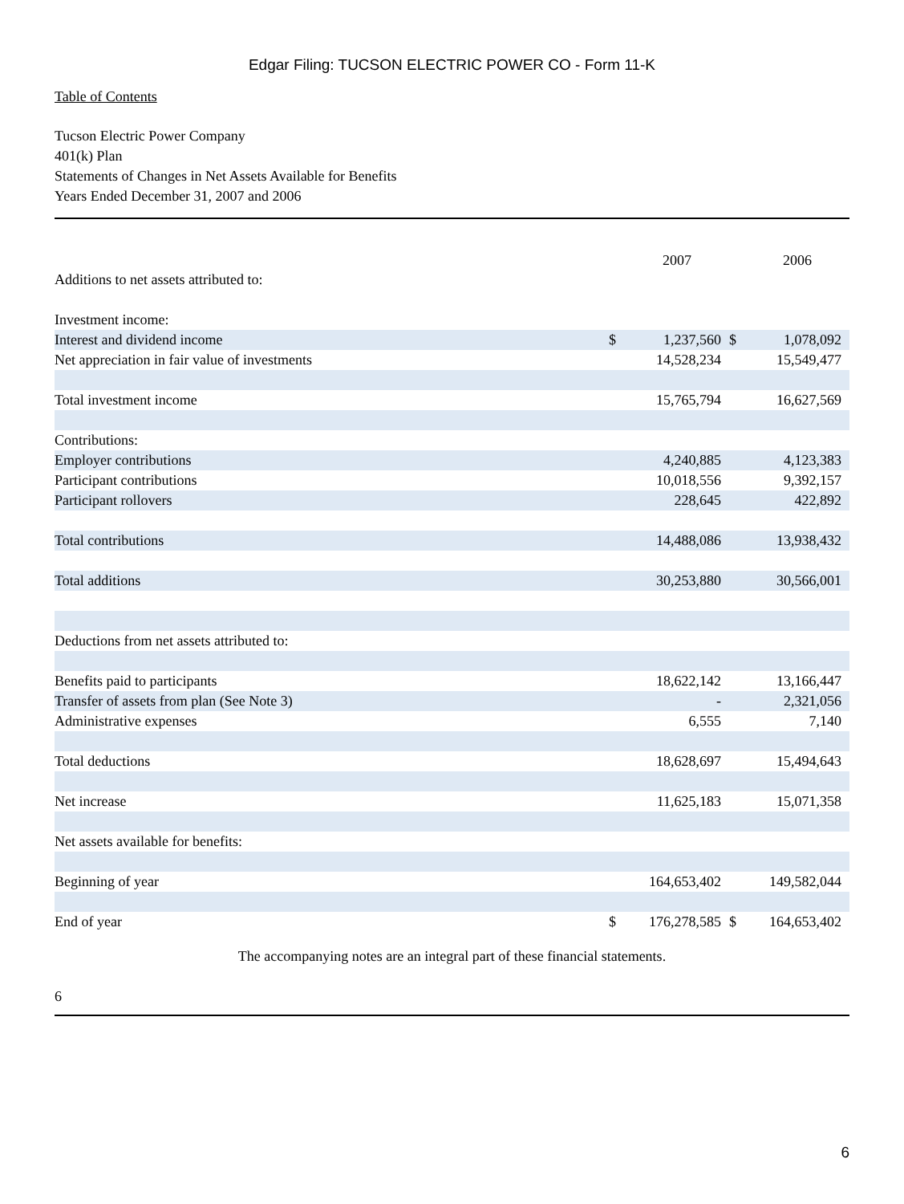Edgar Filing: TUCSON ELECTRIC POWER CO - Form 11-K
Table of Contents
Tucson Electric Power Company
401(k) Plan
Statements of Changes in Net Assets Available for Benefits
Years Ended December 31, 2007 and 2006
| | | 2007 | | 2006 |
| --- | --- | --- | --- | --- |
| Additions to net assets attributed to: | | | | |
| Investment income: | | | | |
| Interest and dividend income | $ | 1,237,560 | $ | 1,078,092 |
| Net appreciation in fair value of investments | | 14,528,234 | | 15,549,477 |
| Total investment income | | 15,765,794 | | 16,627,569 |
| Contributions: | | | | |
| Employer contributions | | 4,240,885 | | 4,123,383 |
| Participant contributions | | 10,018,556 | | 9,392,157 |
| Participant rollovers | | 228,645 | | 422,892 |
| Total contributions | | 14,488,086 | | 13,938,432 |
| Total additions | | 30,253,880 | | 30,566,001 |
| Deductions from net assets attributed to: | | | | |
| Benefits paid to participants | | 18,622,142 | | 13,166,447 |
| Transfer of assets from plan (See Note 3) | | - | | 2,321,056 |
| Administrative expenses | | 6,555 | | 7,140 |
| Total deductions | | 18,628,697 | | 15,494,643 |
| Net increase | | 11,625,183 | | 15,071,358 |
| Net assets available for benefits: | | | | |
| Beginning of year | | 164,653,402 | | 149,582,044 |
| End of year | $ | 176,278,585 | $ | 164,653,402 |
The accompanying notes are an integral part of these financial statements.
6
6